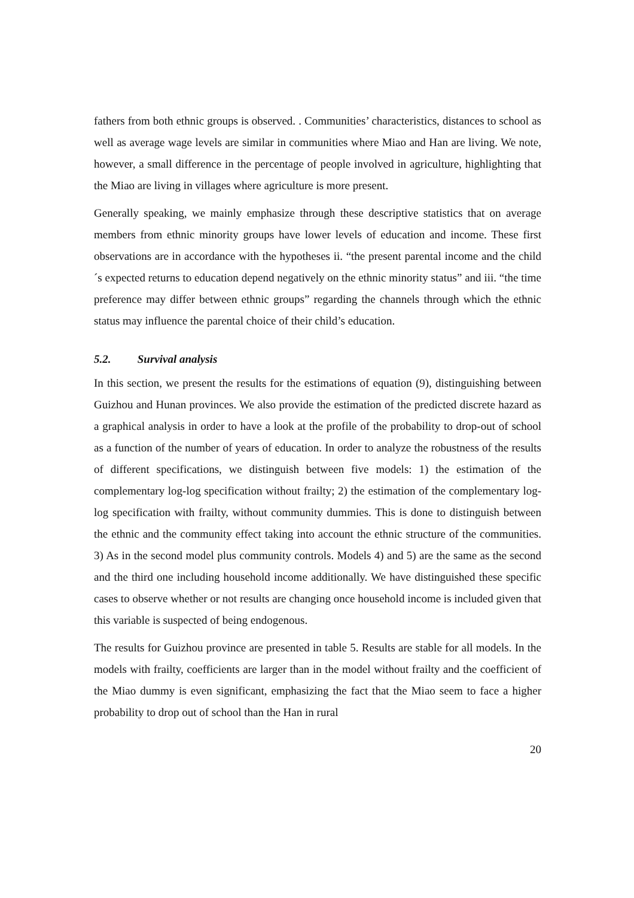fathers from both ethnic groups is observed. . Communities’ characteristics, distances to school as well as average wage levels are similar in communities where Miao and Han are living. We note, however, a small difference in the percentage of people involved in agriculture, highlighting that the Miao are living in villages where agriculture is more present.
Generally speaking, we mainly emphasize through these descriptive statistics that on average members from ethnic minority groups have lower levels of education and income. These first observations are in accordance with the hypotheses ii. “the present parental income and the child´s expected returns to education depend negatively on the ethnic minority status” and iii. “the time preference may differ between ethnic groups” regarding the channels through which the ethnic status may influence the parental choice of their child’s education.
5.2. Survival analysis
In this section, we present the results for the estimations of equation (9), distinguishing between Guizhou and Hunan provinces. We also provide the estimation of the predicted discrete hazard as a graphical analysis in order to have a look at the profile of the probability to drop-out of school as a function of the number of years of education. In order to analyze the robustness of the results of different specifications, we distinguish between five models: 1) the estimation of the complementary log-log specification without frailty; 2) the estimation of the complementary log-log specification with frailty, without community dummies. This is done to distinguish between the ethnic and the community effect taking into account the ethnic structure of the communities. 3) As in the second model plus community controls. Models 4) and 5) are the same as the second and the third one including household income additionally. We have distinguished these specific cases to observe whether or not results are changing once household income is included given that this variable is suspected of being endogenous.
The results for Guizhou province are presented in table 5. Results are stable for all models. In the models with frailty, coefficients are larger than in the model without frailty and the coefficient of the Miao dummy is even significant, emphasizing the fact that the Miao seem to face a higher probability to drop out of school than the Han in rural
20